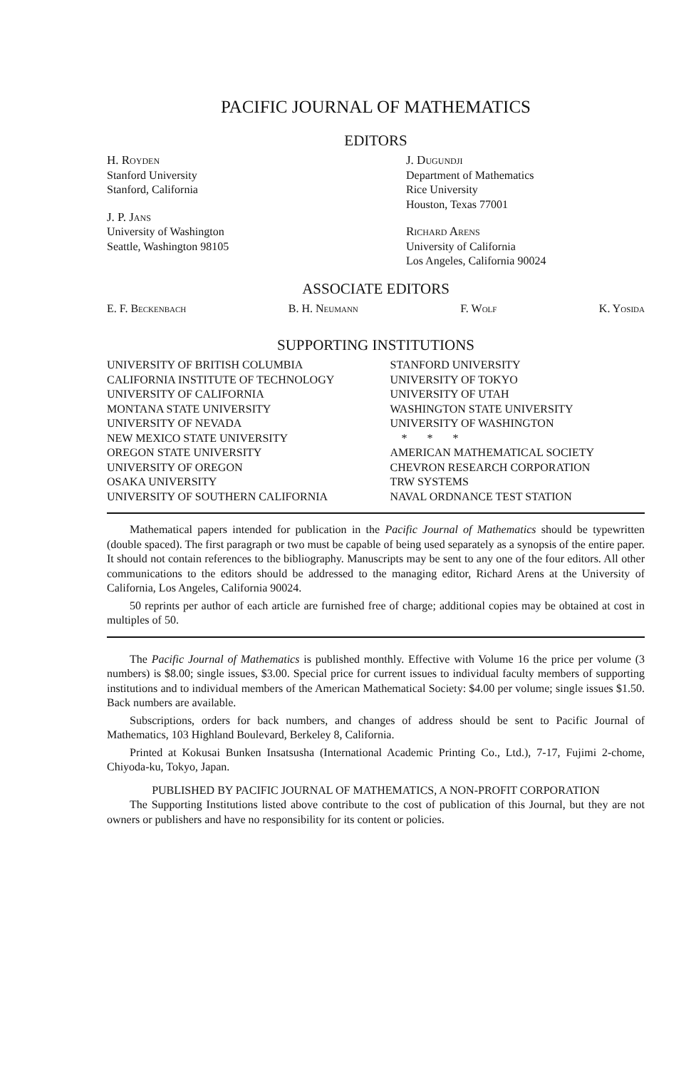PACIFIC JOURNAL OF MATHEMATICS
EDITORS
H. Royden
Stanford University
Stanford, California
J. P. Jans
University of Washington
Seattle, Washington 98105
J. Dugundji
Department of Mathematics
Rice University
Houston, Texas 77001
Richard Arens
University of California
Los Angeles, California 90024
ASSOCIATE EDITORS
E. F. Beckenbach B. H. Neumann F. Wolf K. Yosida
SUPPORTING INSTITUTIONS
UNIVERSITY OF BRITISH COLUMBIA
CALIFORNIA INSTITUTE OF TECHNOLOGY
UNIVERSITY OF CALIFORNIA
MONTANA STATE UNIVERSITY
UNIVERSITY OF NEVADA
NEW MEXICO STATE UNIVERSITY
OREGON STATE UNIVERSITY
UNIVERSITY OF OREGON
OSAKA UNIVERSITY
UNIVERSITY OF SOUTHERN CALIFORNIA
STANFORD UNIVERSITY
UNIVERSITY OF TOKYO
UNIVERSITY OF UTAH
WASHINGTON STATE UNIVERSITY
UNIVERSITY OF WASHINGTON
* * *
AMERICAN MATHEMATICAL SOCIETY
CHEVRON RESEARCH CORPORATION
TRW SYSTEMS
NAVAL ORDNANCE TEST STATION
Mathematical papers intended for publication in the Pacific Journal of Mathematics should be typewritten (double spaced). The first paragraph or two must be capable of being used separately as a synopsis of the entire paper. It should not contain references to the bibliography. Manuscripts may be sent to any one of the four editors. All other communications to the editors should be addressed to the managing editor, Richard Arens at the University of California, Los Angeles, California 90024.
50 reprints per author of each article are furnished free of charge; additional copies may be obtained at cost in multiples of 50.
The Pacific Journal of Mathematics is published monthly. Effective with Volume 16 the price per volume (3 numbers) is $8.00; single issues, $3.00. Special price for current issues to individual faculty members of supporting institutions and to individual members of the American Mathematical Society: $4.00 per volume; single issues $1.50. Back numbers are available.
Subscriptions, orders for back numbers, and changes of address should be sent to Pacific Journal of Mathematics, 103 Highland Boulevard, Berkeley 8, California.
Printed at Kokusai Bunken Insatsusha (International Academic Printing Co., Ltd.), 7-17, Fujimi 2-chome, Chiyoda-ku, Tokyo, Japan.
PUBLISHED BY PACIFIC JOURNAL OF MATHEMATICS, A NON-PROFIT CORPORATION
The Supporting Institutions listed above contribute to the cost of publication of this Journal, but they are not owners or publishers and have no responsibility for its content or policies.